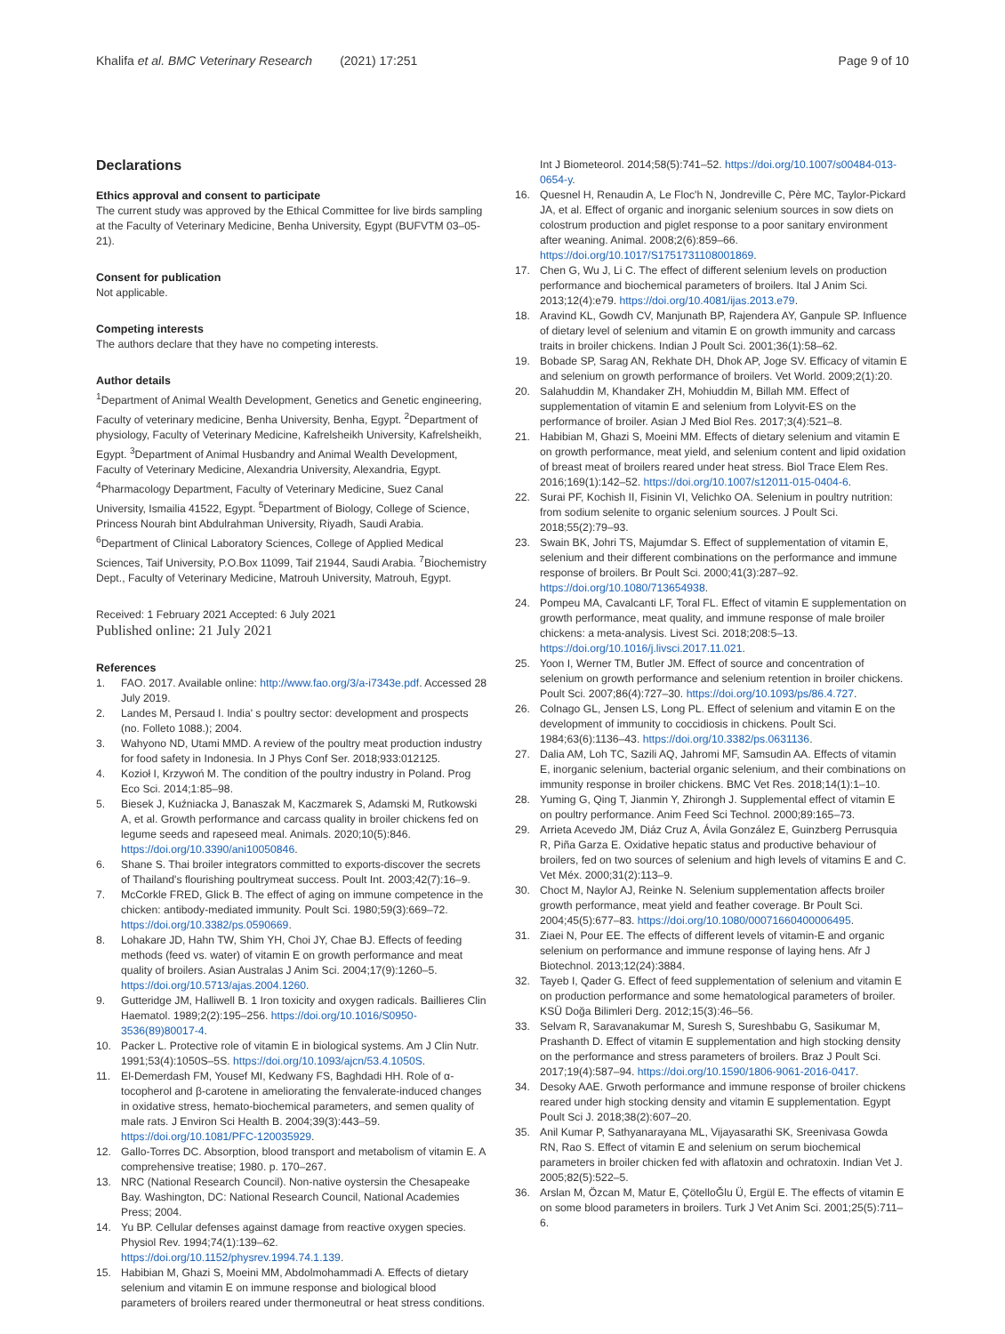Khalifa et al. BMC Veterinary Research (2021) 17:251
Page 9 of 10
Declarations
Ethics approval and consent to participate
The current study was approved by the Ethical Committee for live birds sampling at the Faculty of Veterinary Medicine, Benha University, Egypt (BUFVTM 03–05-21).
Consent for publication
Not applicable.
Competing interests
The authors declare that they have no competing interests.
Author details
<sup>1</sup> Department of Animal Wealth Development, Genetics and Genetic engineering, Faculty of veterinary medicine, Benha University, Benha, Egypt. <sup>2</sup>Department of physiology, Faculty of Veterinary Medicine, Kafrelsheikh University, Kafrelsheikh, Egypt. <sup>3</sup>Department of Animal Husbandry and Animal Wealth Development, Faculty of Veterinary Medicine, Alexandria University, Alexandria, Egypt. <sup>4</sup>Pharmacology Department, Faculty of Veterinary Medicine, Suez Canal University, Ismailia 41522, Egypt. <sup>5</sup>Department of Biology, College of Science, Princess Nourah bint Abdulrahman University, Riyadh, Saudi Arabia. <sup>6</sup>Department of Clinical Laboratory Sciences, College of Applied Medical Sciences, Taif University, P.O.Box 11099, Taif 21944, Saudi Arabia. <sup>7</sup>Biochemistry Dept., Faculty of Veterinary Medicine, Matrouh University, Matrouh, Egypt.
Received: 1 February 2021 Accepted: 6 July 2021
Published online: 21 July 2021
References
1. FAO. 2017. Available online: http://www.fao.org/3/a-i7343e.pdf. Accessed 28 July 2019.
2. Landes M, Persaud I. India' s poultry sector: development and prospects (no. Folleto 1088.); 2004.
3. Wahyono ND, Utami MMD. A review of the poultry meat production industry for food safety in Indonesia. In J Phys Conf Ser. 2018;933:012125.
4. Kozioł I, Krzywoń M. The condition of the poultry industry in Poland. Prog Eco Sci. 2014;1:85–98.
5. Biesek J, Kuźniacka J, Banaszak M, Kaczmarek S, Adamski M, Rutkowski A, et al. Growth performance and carcass quality in broiler chickens fed on legume seeds and rapeseed meal. Animals. 2020;10(5):846. https://doi.org/10.3390/ani10050846.
6. Shane S. Thai broiler integrators committed to exports-discover the secrets of Thailand's flourishing poultrymeat success. Poult Int. 2003;42(7):16–9.
7. McCorkle FRED, Glick B. The effect of aging on immune competence in the chicken: antibody-mediated immunity. Poult Sci. 1980;59(3):669–72. https://doi.org/10.3382/ps.0590669.
8. Lohakare JD, Hahn TW, Shim YH, Choi JY, Chae BJ. Effects of feeding methods (feed vs. water) of vitamin E on growth performance and meat quality of broilers. Asian Australas J Anim Sci. 2004;17(9):1260–5. https://doi.org/10.5713/ajas.2004.1260.
9. Gutteridge JM, Halliwell B. 1 Iron toxicity and oxygen radicals. Baillieres Clin Haematol. 1989;2(2):195–256. https://doi.org/10.1016/S0950-3536(89)80017-4.
10. Packer L. Protective role of vitamin E in biological systems. Am J Clin Nutr. 1991;53(4):1050S–5S. https://doi.org/10.1093/ajcn/53.4.1050S.
11. El-Demerdash FM, Yousef MI, Kedwany FS, Baghdadi HH. Role of α-tocopherol and β-carotene in ameliorating the fenvalerate-induced changes in oxidative stress, hemato-biochemical parameters, and semen quality of male rats. J Environ Sci Health B. 2004;39(3):443–59. https://doi.org/10.1081/PFC-120035929.
12. Gallo-Torres DC. Absorption, blood transport and metabolism of vitamin E. A comprehensive treatise; 1980. p. 170–267.
13. NRC (National Research Council). Non-native oystersin the Chesapeake Bay. Washington, DC: National Research Council, National Academies Press; 2004.
14. Yu BP. Cellular defenses against damage from reactive oxygen species. Physiol Rev. 1994;74(1):139–62. https://doi.org/10.1152/physrev.1994.74.1.139.
15. Habibian M, Ghazi S, Moeini MM, Abdolmohammadi A. Effects of dietary selenium and vitamin E on immune response and biological blood parameters of broilers reared under thermoneutral or heat stress conditions.
Int J Biometeorol. 2014;58(5):741–52. https://doi.org/10.1007/s00484-013-0654-y.
16. Quesnel H, Renaudin A, Le Floc'h N, Jondreville C, Père MC, Taylor-Pickard JA, et al. Effect of organic and inorganic selenium sources in sow diets on colostrum production and piglet response to a poor sanitary environment after weaning. Animal. 2008;2(6):859–66. https://doi.org/10.1017/S1751731108001869.
17. Chen G, Wu J, Li C. The effect of different selenium levels on production performance and biochemical parameters of broilers. Ital J Anim Sci. 2013;12(4):e79. https://doi.org/10.4081/ijas.2013.e79.
18. Aravind KL, Gowdh CV, Manjunath BP, Rajendera AY, Ganpule SP. Influence of dietary level of selenium and vitamin E on growth immunity and carcass traits in broiler chickens. Indian J Poult Sci. 2001;36(1):58–62.
19. Bobade SP, Sarag AN, Rekhate DH, Dhok AP, Joge SV. Efficacy of vitamin E and selenium on growth performance of broilers. Vet World. 2009;2(1):20.
20. Salahuddin M, Khandaker ZH, Mohiuddin M, Billah MM. Effect of supplementation of vitamin E and selenium from Lolyvit-ES on the performance of broiler. Asian J Med Biol Res. 2017;3(4):521–8.
21. Habibian M, Ghazi S, Moeini MM. Effects of dietary selenium and vitamin E on growth performance, meat yield, and selenium content and lipid oxidation of breast meat of broilers reared under heat stress. Biol Trace Elem Res. 2016;169(1):142–52. https://doi.org/10.1007/s12011-015-0404-6.
22. Surai PF, Kochish II, Fisinin VI, Velichko OA. Selenium in poultry nutrition: from sodium selenite to organic selenium sources. J Poult Sci. 2018;55(2):79–93.
23. Swain BK, Johri TS, Majumdar S. Effect of supplementation of vitamin E, selenium and their different combinations on the performance and immune response of broilers. Br Poult Sci. 2000;41(3):287–92. https://doi.org/10.1080/713654938.
24. Pompeu MA, Cavalcanti LF, Toral FL. Effect of vitamin E supplementation on growth performance, meat quality, and immune response of male broiler chickens: a meta-analysis. Livest Sci. 2018;208:5–13. https://doi.org/10.1016/j.livsci.2017.11.021.
25. Yoon I, Werner TM, Butler JM. Effect of source and concentration of selenium on growth performance and selenium retention in broiler chickens. Poult Sci. 2007;86(4):727–30. https://doi.org/10.1093/ps/86.4.727.
26. Colnago GL, Jensen LS, Long PL. Effect of selenium and vitamin E on the development of immunity to coccidiosis in chickens. Poult Sci. 1984;63(6):1136–43. https://doi.org/10.3382/ps.0631136.
27. Dalia AM, Loh TC, Sazili AQ, Jahromi MF, Samsudin AA. Effects of vitamin E, inorganic selenium, bacterial organic selenium, and their combinations on immunity response in broiler chickens. BMC Vet Res. 2018;14(1):1–10.
28. Yuming G, Qing T, Jianmin Y, Zhirongh J. Supplemental effect of vitamin E on poultry performance. Anim Feed Sci Technol. 2000;89:165–73.
29. Arrieta Acevedo JM, Diáz Cruz A, Ávila González E, Guinzberg Perrusquia R, Piña Garza E. Oxidative hepatic status and productive behaviour of broilers, fed on two sources of selenium and high levels of vitamins E and C. Vet Méx. 2000;31(2):113–9.
30. Choct M, Naylor AJ, Reinke N. Selenium supplementation affects broiler growth performance, meat yield and feather coverage. Br Poult Sci. 2004;45(5):677–83. https://doi.org/10.1080/00071660400006495.
31. Ziaei N, Pour EE. The effects of different levels of vitamin-E and organic selenium on performance and immune response of laying hens. Afr J Biotechnol. 2013;12(24):3884.
32. Tayeb I, Qader G. Effect of feed supplementation of selenium and vitamin E on production performance and some hematological parameters of broiler. KSÜ Doğa Bilimleri Derg. 2012;15(3):46–56.
33. Selvam R, Saravanakumar M, Suresh S, Sureshbabu G, Sasikumar M, Prashanth D. Effect of vitamin E supplementation and high stocking density on the performance and stress parameters of broilers. Braz J Poult Sci. 2017;19(4):587–94. https://doi.org/10.1590/1806-9061-2016-0417.
34. Desoky AAE. Grwoth performance and immune response of broiler chickens reared under high stocking density and vitamin E supplementation. Egypt Poult Sci J. 2018;38(2):607–20.
35. Anil Kumar P, Sathyanarayana ML, Vijayasarathi SK, Sreenivasa Gowda RN, Rao S. Effect of vitamin E and selenium on serum biochemical parameters in broiler chicken fed with aflatoxin and ochratoxin. Indian Vet J. 2005;82(5):522–5.
36. Arslan M, Özcan M, Matur E, ÇötelloĞlu Ü, Ergül E. The effects of vitamin E on some blood parameters in broilers. Turk J Vet Anim Sci. 2001;25(5):711–6.